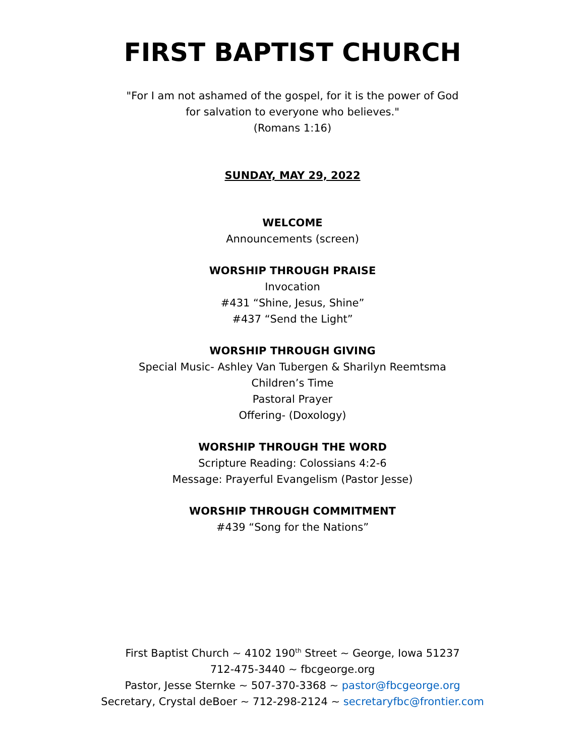FIRST BAPTIST CHURCH
"For I am not ashamed of the gospel, for it is the power of God
for salvation to everyone who believes."
(Romans 1:16)
SUNDAY, MAY 29, 2022
WELCOME
Announcements (screen)
WORSHIP THROUGH PRAISE
Invocation
#431 “Shine, Jesus, Shine”
#437 “Send the Light”
WORSHIP THROUGH GIVING
Special Music- Ashley Van Tubergen & Sharilyn Reemtsma
Children’s Time
Pastoral Prayer
Offering- (Doxology)
WORSHIP THROUGH THE WORD
Scripture Reading: Colossians 4:2-6
Message: Prayerful Evangelism (Pastor Jesse)
WORSHIP THROUGH COMMITMENT
#439 “Song for the Nations”
First Baptist Church ~ 4102 190<sup>th</sup> Street ~ George, Iowa 51237
712-475-3440 ~ fbcgeorge.org
Pastor, Jesse Sternke ~ 507-370-3368 ~ pastor@fbcgeorge.org
Secretary, Crystal deBoer ~ 712-298-2124 ~ secretaryfbc@frontier.com